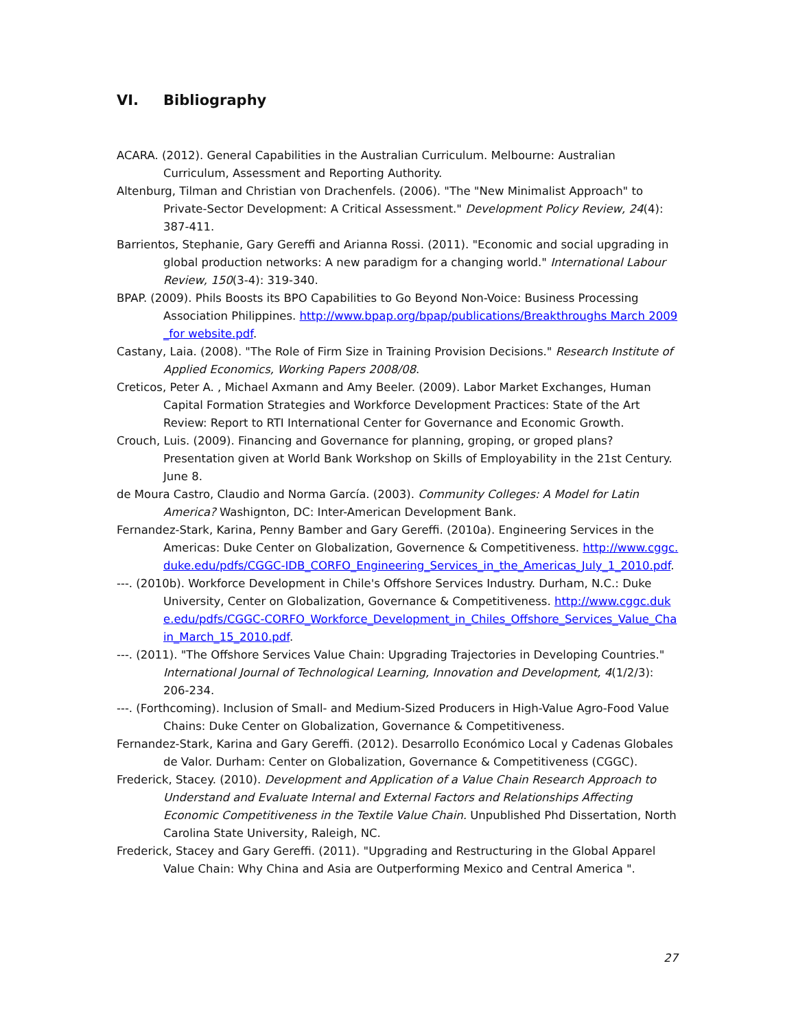VI. Bibliography
ACARA. (2012). General Capabilities in the Australian Curriculum. Melbourne: Australian Curriculum, Assessment and Reporting Authority.
Altenburg, Tilman and Christian von Drachenfels. (2006). "The "New Minimalist Approach" to Private-Sector Development: A Critical Assessment." Development Policy Review, 24(4): 387-411.
Barrientos, Stephanie, Gary Gereffi and Arianna Rossi. (2011). "Economic and social upgrading in global production networks: A new paradigm for a changing world." International Labour Review, 150(3-4): 319-340.
BPAP. (2009). Phils Boosts its BPO Capabilities to Go Beyond Non-Voice: Business Processing Association Philippines. http://www.bpap.org/bpap/publications/Breakthroughs March 2009_for website.pdf.
Castany, Laia. (2008). "The Role of Firm Size in Training Provision Decisions." Research Institute of Applied Economics, Working Papers 2008/08.
Creticos, Peter A. , Michael Axmann and Amy Beeler. (2009). Labor Market Exchanges, Human Capital Formation Strategies and Workforce Development Practices: State of the Art Review: Report to RTI International Center for Governance and Economic Growth.
Crouch, Luis. (2009). Financing and Governance for planning, groping, or groped plans? Presentation given at World Bank Workshop on Skills of Employability in the 21st Century. June 8.
de Moura Castro, Claudio and Norma García. (2003). Community Colleges: A Model for Latin America? Washignton, DC: Inter-American Development Bank.
Fernandez-Stark, Karina, Penny Bamber and Gary Gereffi. (2010a). Engineering Services in the Americas: Duke Center on Globalization, Governence & Competitiveness. http://www.cggc.duke.edu/pdfs/CGGC-IDB_CORFO_Engineering_Services_in_the_Americas_July_1_2010.pdf.
---. (2010b). Workforce Development in Chile's Offshore Services Industry. Durham, N.C.: Duke University, Center on Globalization, Governance & Competitiveness. http://www.cggc.duke.edu/pdfs/CGGC-CORFO_Workforce_Development_in_Chiles_Offshore_Services_Value_Chain_March_15_2010.pdf.
---. (2011). "The Offshore Services Value Chain: Upgrading Trajectories in Developing Countries." International Journal of Technological Learning, Innovation and Development, 4(1/2/3): 206-234.
---. (Forthcoming). Inclusion of Small- and Medium-Sized Producers in High-Value Agro-Food Value Chains: Duke Center on Globalization, Governance & Competitiveness.
Fernandez-Stark, Karina and Gary Gereffi. (2012). Desarrollo Económico Local y Cadenas Globales de Valor. Durham: Center on Globalization, Governance & Competitiveness (CGGC).
Frederick, Stacey. (2010). Development and Application of a Value Chain Research Approach to Understand and Evaluate Internal and External Factors and Relationships Affecting Economic Competitiveness in the Textile Value Chain. Unpublished Phd Dissertation, North Carolina State University, Raleigh, NC.
Frederick, Stacey and Gary Gereffi. (2011). "Upgrading and Restructuring in the Global Apparel Value Chain: Why China and Asia are Outperforming Mexico and Central America ".
27